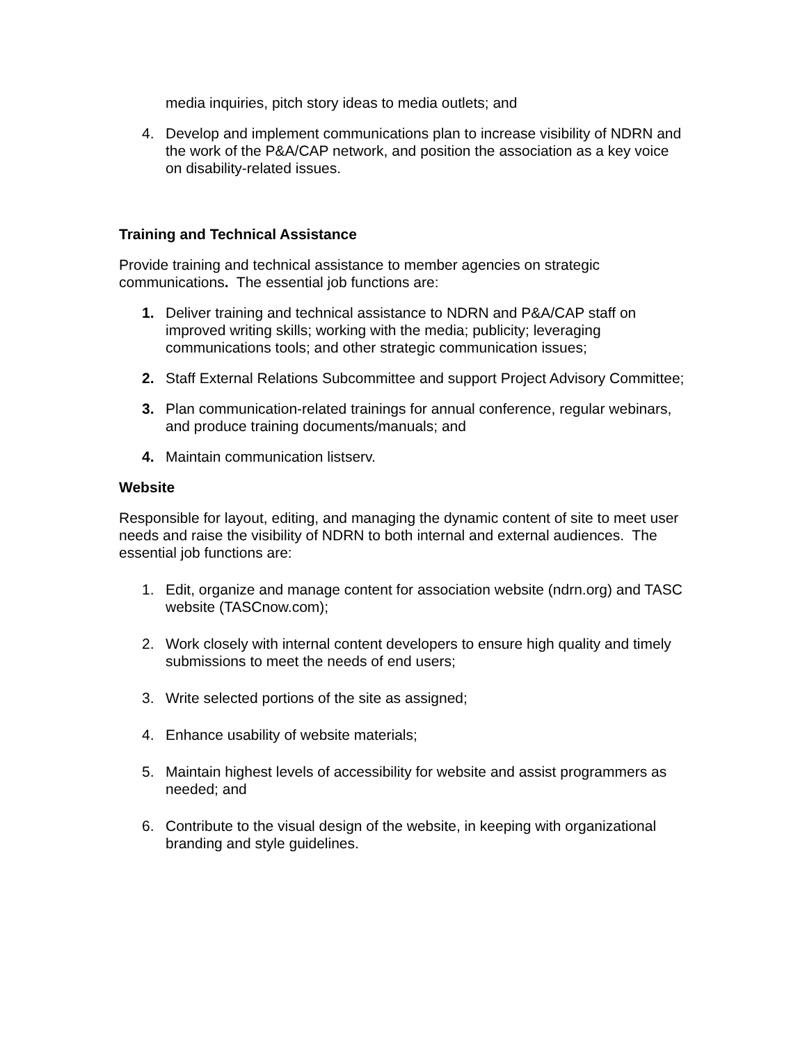media inquiries, pitch story ideas to media outlets; and
4. Develop and implement communications plan to increase visibility of NDRN and the work of the P&A/CAP network, and position the association as a key voice on disability-related issues.
Training and Technical Assistance
Provide training and technical assistance to member agencies on strategic communications. The essential job functions are:
1. Deliver training and technical assistance to NDRN and P&A/CAP staff on improved writing skills; working with the media; publicity; leveraging communications tools; and other strategic communication issues;
2. Staff External Relations Subcommittee and support Project Advisory Committee;
3. Plan communication-related trainings for annual conference, regular webinars, and produce training documents/manuals; and
4. Maintain communication listserv.
Website
Responsible for layout, editing, and managing the dynamic content of site to meet user needs and raise the visibility of NDRN to both internal and external audiences. The essential job functions are:
1. Edit, organize and manage content for association website (ndrn.org) and TASC website (TASCnow.com);
2. Work closely with internal content developers to ensure high quality and timely submissions to meet the needs of end users;
3. Write selected portions of the site as assigned;
4. Enhance usability of website materials;
5. Maintain highest levels of accessibility for website and assist programmers as needed; and
6. Contribute to the visual design of the website, in keeping with organizational branding and style guidelines.